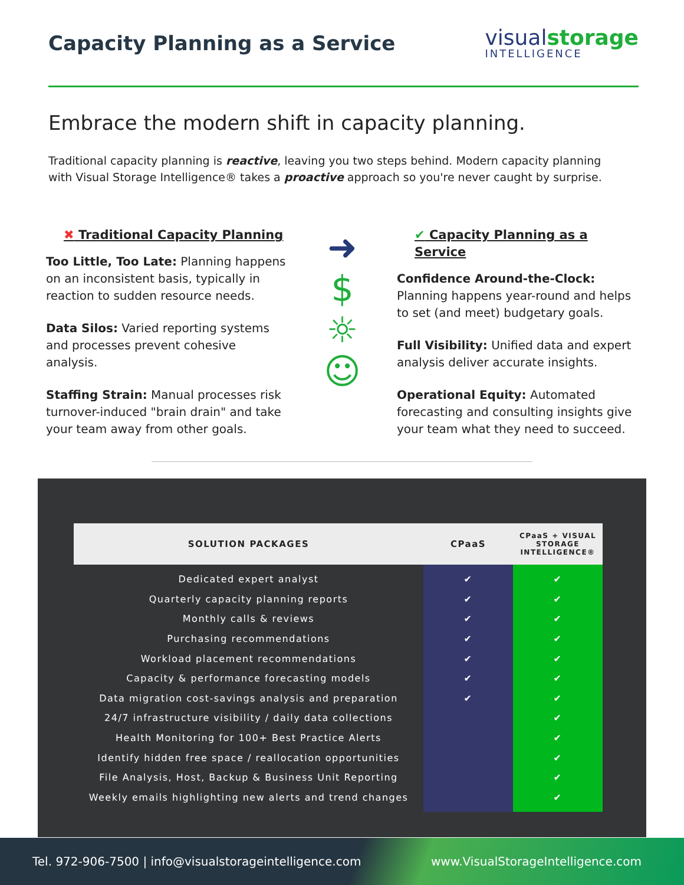Capacity Planning as a Service
visualstorage
INTELLIGENCE
Embrace the modern shift in capacity planning.
Traditional capacity planning is reactive, leaving you two steps behind. Modern capacity planning with Visual Storage Intelligence® takes a proactive approach so you're never caught by surprise.
✖ Traditional Capacity Planning
Too Little, Too Late: Planning happens on an inconsistent basis, typically in reaction to sudden resource needs.
Data Silos: Varied reporting systems and processes prevent cohesive analysis.
Staffing Strain: Manual processes risk turnover-induced "brain drain" and take your team away from other goals.
➜
$
☼
☺
✔ Capacity Planning as a Service
Confidence Around-the-Clock: Planning happens year-round and helps to set (and meet) budgetary goals.
Full Visibility: Unified data and expert analysis deliver accurate insights.
Operational Equity: Automated forecasting and consulting insights give your team what they need to succeed.
| SOLUTION PACKAGES | CPaaS | CPaaS + VISUAL STORAGE INTELLIGENCE® |
| --- | --- | --- |
| Dedicated expert analyst | ✔ | ✔ |
| Quarterly capacity planning reports | ✔ | ✔ |
| Monthly calls & reviews | ✔ | ✔ |
| Purchasing recommendations | ✔ | ✔ |
| Workload placement recommendations | ✔ | ✔ |
| Capacity & performance forecasting models | ✔ | ✔ |
| Data migration cost-savings analysis and preparation | ✔ | ✔ |
| 24/7 infrastructure visibility / daily data collections | | ✔ |
| Health Monitoring for 100+ Best Practice Alerts | | ✔ |
| Identify hidden free space / reallocation opportunities | | ✔ |
| File Analysis, Host, Backup & Business Unit Reporting | | ✔ |
| Weekly emails highlighting new alerts and trend changes | | ✔ |
Tel. 972-906-7500 | info@visualstorageintelligence.com www.VisualStorageIntelligence.com